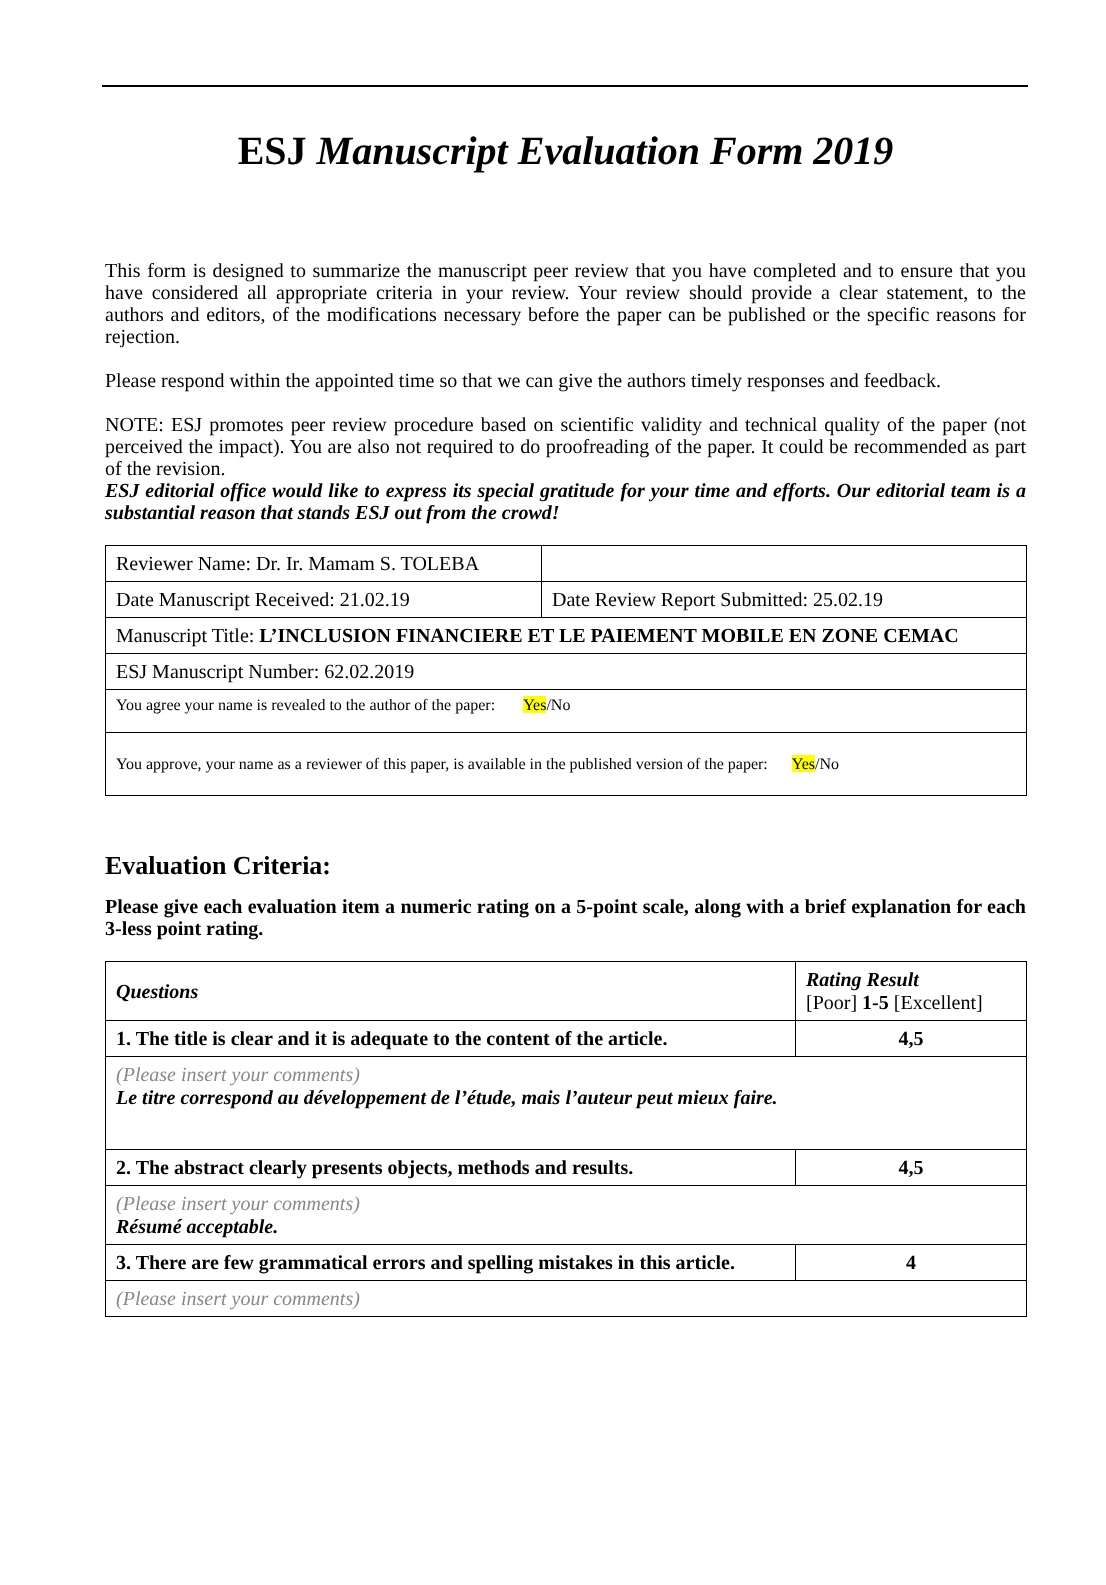ESJ Manuscript Evaluation Form 2019
This form is designed to summarize the manuscript peer review that you have completed and to ensure that you have considered all appropriate criteria in your review. Your review should provide a clear statement, to the authors and editors, of the modifications necessary before the paper can be published or the specific reasons for rejection.
Please respond within the appointed time so that we can give the authors timely responses and feedback.
NOTE: ESJ promotes peer review procedure based on scientific validity and technical quality of the paper (not perceived the impact). You are also not required to do proofreading of the paper. It could be recommended as part of the revision.
ESJ editorial office would like to express its special gratitude for your time and efforts. Our editorial team is a substantial reason that stands ESJ out from the crowd!
| Reviewer Name: Dr. Ir. Mamam S. TOLEBA | |
| Date Manuscript Received: 21.02.19 | Date Review Report Submitted: 25.02.19 |
| Manuscript Title: L’INCLUSION FINANCIERE ET LE PAIEMENT MOBILE EN ZONE CEMAC | |
| ESJ Manuscript Number: 62.02.2019 | |
| You agree your name is revealed to the author of the paper: Yes /No | |
| You approve, your name as a reviewer of this paper, is available in the published version of the paper: Yes /No | |
Evaluation Criteria:
Please give each evaluation item a numeric rating on a 5-point scale, along with a brief explanation for each 3-less point rating.
| Questions | Rating Result [Poor] 1-5 [Excellent] |
| --- | --- |
| 1. The title is clear and it is adequate to the content of the article. | 4,5 |
| (Please insert your comments) Le titre correspond au développement de l’étude, mais l’auteur peut mieux faire. | |
| 2. The abstract clearly presents objects, methods and results. | 4,5 |
| (Please insert your comments) Résumé acceptable. | |
| 3. There are few grammatical errors and spelling mistakes in this article. | 4 |
| (Please insert your comments) | |